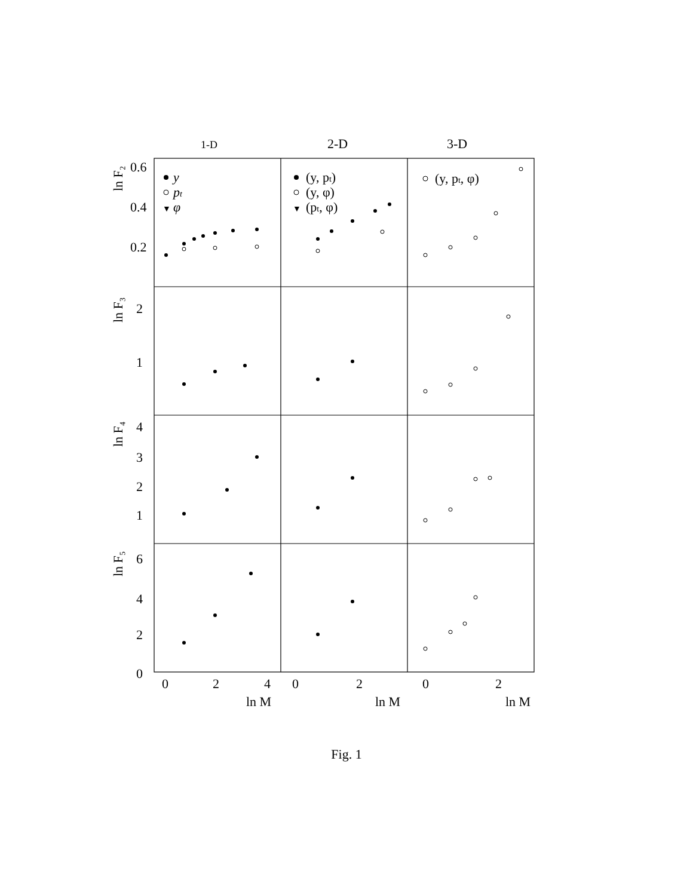1-D
2-D
3-D
ln F₂
ln F₃
ln F₄
ln F₅
0.6
0.4
0.2
2
1
4
3
2
1
6
4
2
0
0
2
4
0
2
0
2
ln M
ln M
ln M
y
pt
▼
φ
(y, pt)
(y, φ)
▼
(pt, φ)
(y, pt, φ)
Fig. 1